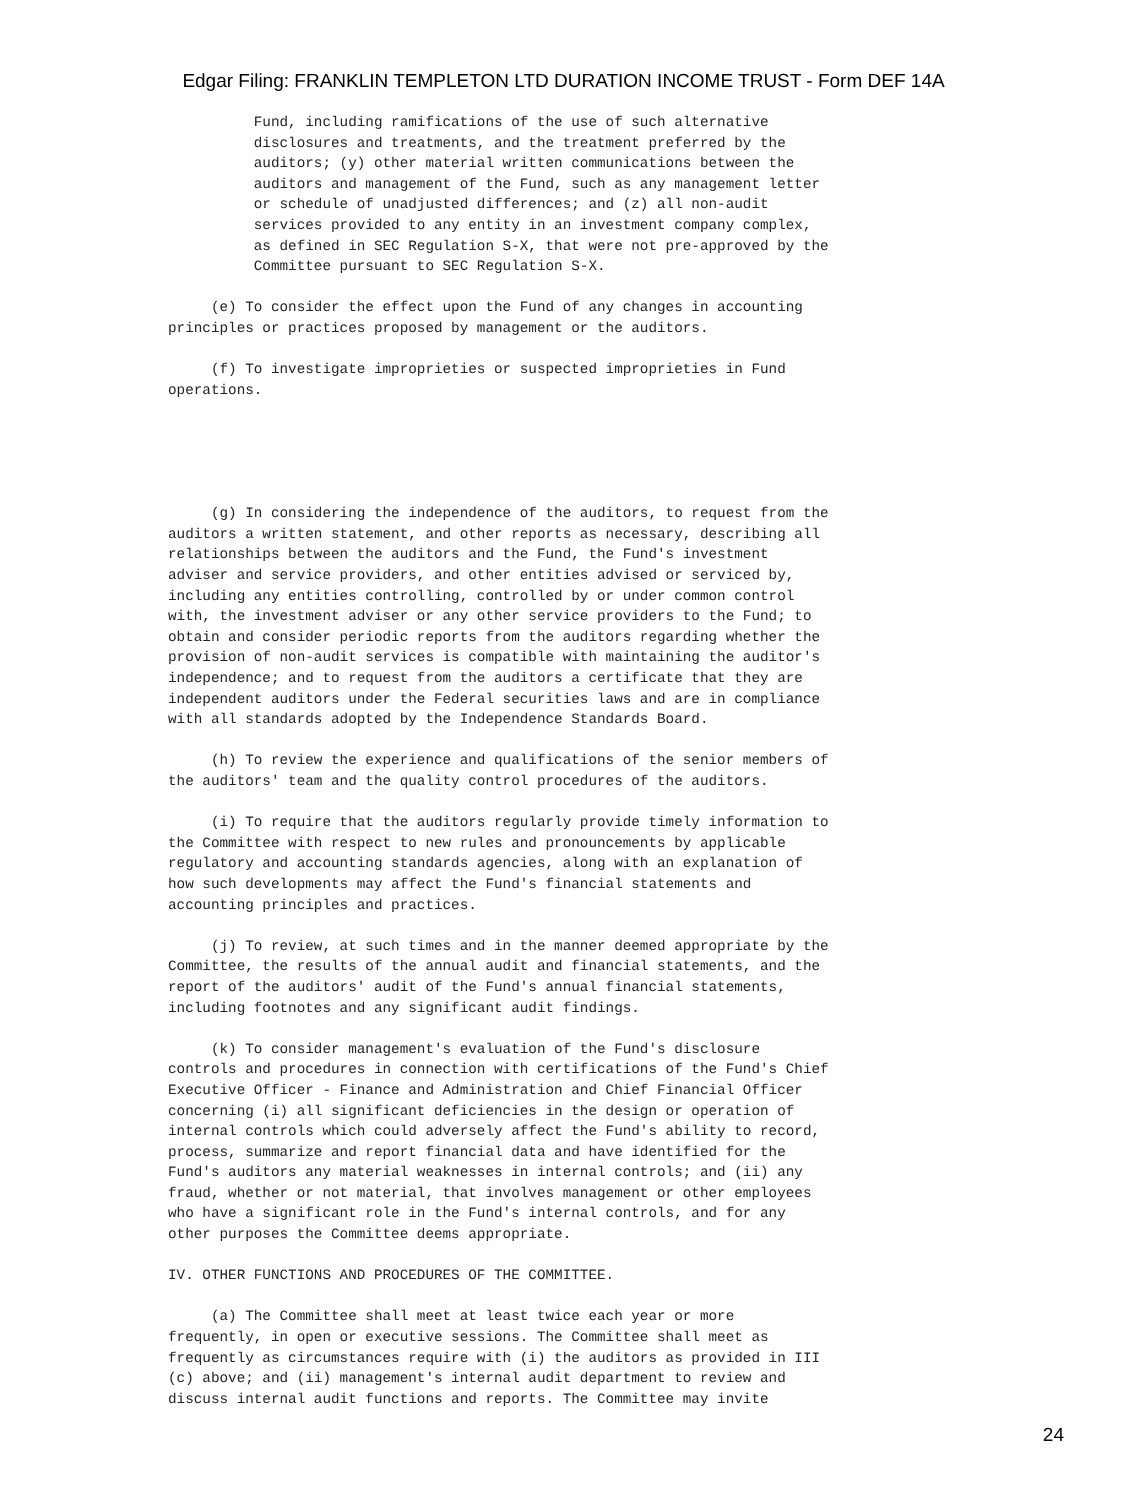Edgar Filing: FRANKLIN TEMPLETON LTD DURATION INCOME TRUST - Form DEF 14A
          Fund, including ramifications of the use of such alternative
          disclosures and treatments, and the treatment preferred by the
          auditors; (y) other material written communications between the
          auditors and management of the Fund, such as any management letter
          or schedule of unadjusted differences; and (z) all non-audit
          services provided to any entity in an investment company complex,
          as defined in SEC Regulation S-X, that were not pre-approved by the
          Committee pursuant to SEC Regulation S-X.

     (e) To consider the effect upon the Fund of any changes in accounting
principles or practices proposed by management or the auditors.

     (f) To investigate improprieties or suspected improprieties in Fund
operations.





     (g) In considering the independence of the auditors, to request from the
auditors a written statement, and other reports as necessary, describing all
relationships between the auditors and the Fund, the Fund's investment
adviser and service providers, and other entities advised or serviced by,
including any entities controlling, controlled by or under common control
with, the investment adviser or any other service providers to the Fund; to
obtain and consider periodic reports from the auditors regarding whether the
provision of non-audit services is compatible with maintaining the auditor's
independence; and to request from the auditors a certificate that they are
independent auditors under the Federal securities laws and are in compliance
with all standards adopted by the Independence Standards Board.

     (h) To review the experience and qualifications of the senior members of
the auditors' team and the quality control procedures of the auditors.

     (i) To require that the auditors regularly provide timely information to
the Committee with respect to new rules and pronouncements by applicable
regulatory and accounting standards agencies, along with an explanation of
how such developments may affect the Fund's financial statements and
accounting principles and practices.

     (j) To review, at such times and in the manner deemed appropriate by the
Committee, the results of the annual audit and financial statements, and the
report of the auditors' audit of the Fund's annual financial statements,
including footnotes and any significant audit findings.

     (k) To consider management's evaluation of the Fund's disclosure
controls and procedures in connection with certifications of the Fund's Chief
Executive Officer - Finance and Administration and Chief Financial Officer
concerning (i) all significant deficiencies in the design or operation of
internal controls which could adversely affect the Fund's ability to record,
process, summarize and report financial data and have identified for the
Fund's auditors any material weaknesses in internal controls; and (ii) any
fraud, whether or not material, that involves management or other employees
who have a significant role in the Fund's internal controls, and for any
other purposes the Committee deems appropriate.

IV. OTHER FUNCTIONS AND PROCEDURES OF THE COMMITTEE.

     (a) The Committee shall meet at least twice each year or more
frequently, in open or executive sessions. The Committee shall meet as
frequently as circumstances require with (i) the auditors as provided in III
(c) above; and (ii) management's internal audit department to review and
discuss internal audit functions and reports. The Committee may invite
24